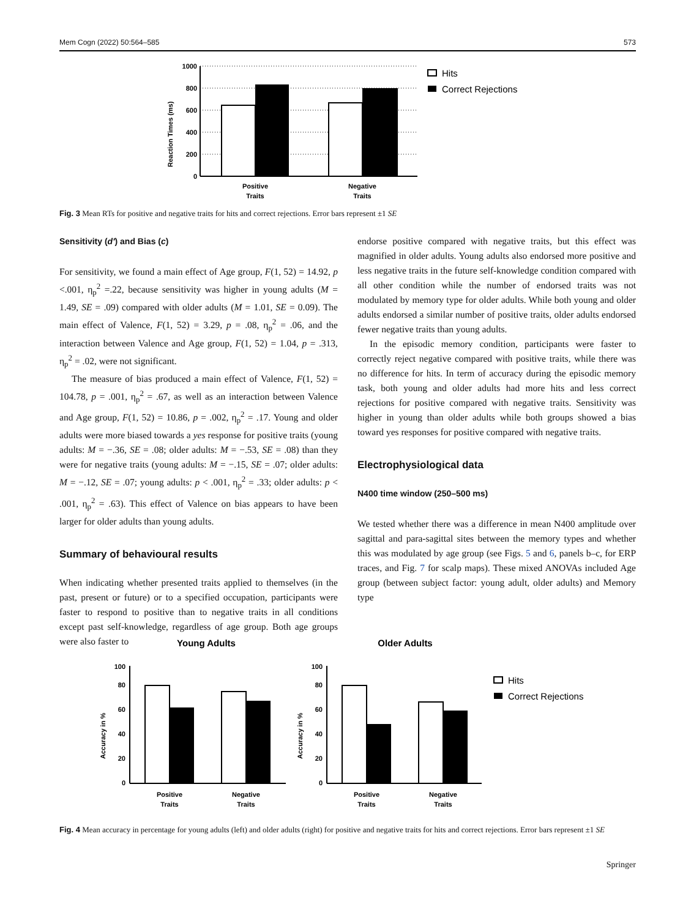Mem Cogn (2022) 50:564–585 573
Reaction Times (ms)
1000
800
600
400
200
0
Positive
Traits
Negative
Traits
Hits
Correct Rejections
Fig. 3 Mean RTs for positive and negative traits for hits and correct rejections. Error bars represent ±1 SE
Sensitivity (d′) and Bias (c)
For sensitivity, we found a main effect of Age group, F(1, 52) = 14.92, p <.001, η<sub>p</sub><sup>2</sup> =.22, because sensitivity was higher in young adults (M = 1.49, SE = .09) compared with older adults (M = 1.01, SE = 0.09). The main effect of Valence, F(1, 52) = 3.29, p = .08, η<sub>p</sub><sup>2</sup> = .06, and the interaction between Valence and Age group, F(1, 52) = 1.04, p = .313, η<sub>p</sub><sup>2</sup> = .02, were not significant.
The measure of bias produced a main effect of Valence, F(1, 52) = 104.78, p = .001, η<sub>p</sub><sup>2</sup> = .67, as well as an interaction between Valence and Age group, F(1, 52) = 10.86, p = .002, η<sub>p</sub><sup>2</sup> = .17. Young and older adults were more biased towards a yes response for positive traits (young adults: M = −.36, SE = .08; older adults: M = −.53, SE = .08) than they were for negative traits (young adults: M = −.15, SE = .07; older adults: M = −.12, SE = .07; young adults: p < .001, η<sub>p</sub><sup>2</sup> = .33; older adults: p < .001, η<sub>p</sub><sup>2</sup> = .63). This effect of Valence on bias appears to have been larger for older adults than young adults.
Summary of behavioural results
When indicating whether presented traits applied to themselves (in the past, present or future) or to a specified occupation, participants were faster to respond to positive than to negative traits in all conditions except past self-knowledge, regardless of age group. Both age groups were also faster to
endorse positive compared with negative traits, but this effect was magnified in older adults. Young adults also endorsed more positive and less negative traits in the future self-knowledge condition compared with all other condition while the number of endorsed traits was not modulated by memory type for older adults. While both young and older adults endorsed a similar number of positive traits, older adults endorsed fewer negative traits than young adults.
In the episodic memory condition, participants were faster to correctly reject negative compared with positive traits, while there was no difference for hits. In term of accuracy during the episodic memory task, both young and older adults had more hits and less correct rejections for positive compared with negative traits. Sensitivity was higher in young than older adults while both groups showed a bias toward yes responses for positive compared with negative traits.
Electrophysiological data
N400 time window (250–500 ms)
We tested whether there was a difference in mean N400 amplitude over sagittal and para-sagittal sites between the memory types and whether this was modulated by age group (see Figs. 5 and 6, panels b–c, for ERP traces, and Fig. 7 for scalp maps). These mixed ANOVAs included Age group (between subject factor: young adult, older adults) and Memory type
Young Adults
Older Adults
100
80
60
40
20
0
100
80
60
40
20
0
Accuracy in %
Accuracy in %
Positive
Traits
Negative
Traits
Positive
Traits
Negative
Traits
Hits
Correct Rejections
Fig. 4 Mean accuracy in percentage for young adults (left) and older adults (right) for positive and negative traits for hits and correct rejections. Error bars represent ±1 SE
Springer